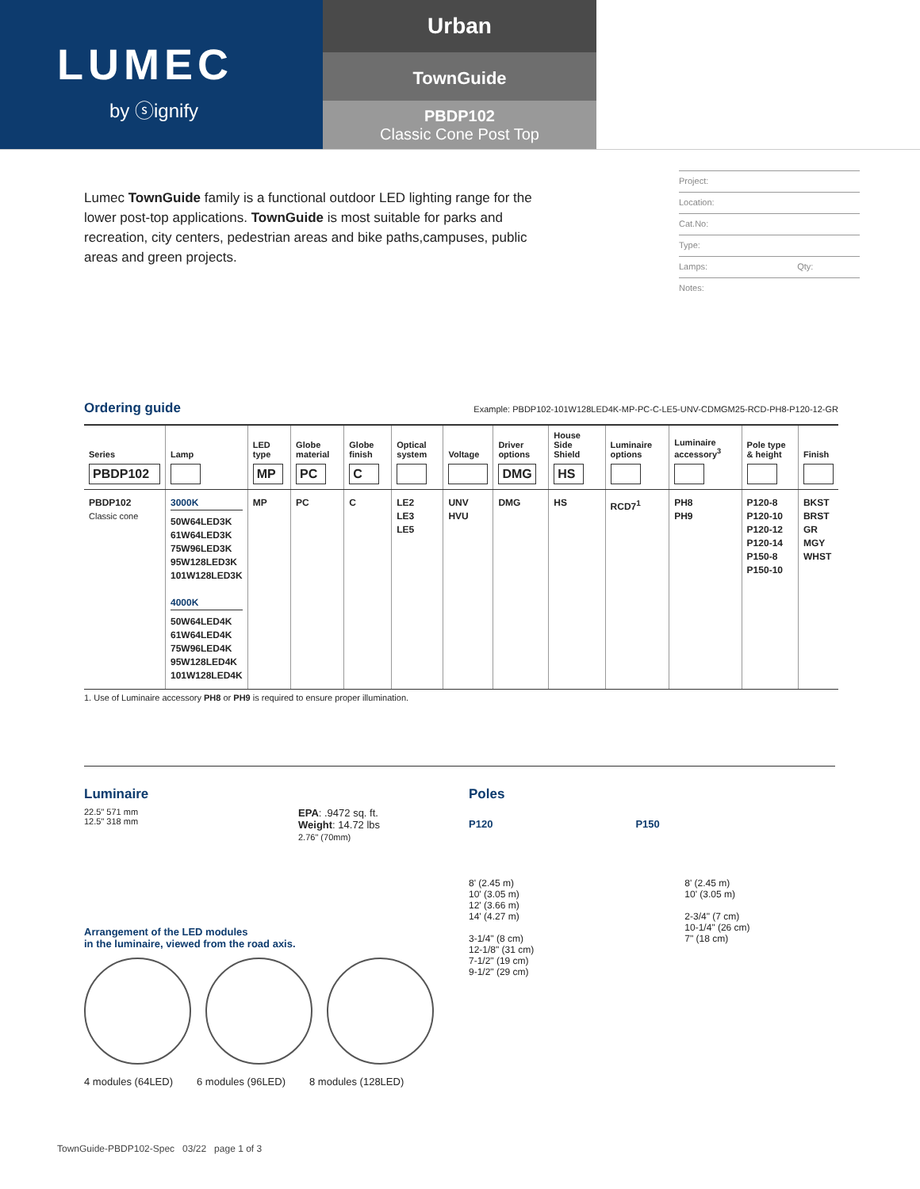LUMEC
by ⓢignify
Urban
TownGuide
PBDP102
Classic Cone Post Top
Lumec TownGuide family is a functional outdoor LED lighting range for the lower post-top applications. TownGuide is most suitable for parks and recreation, city centers, pedestrian areas and bike paths,campuses, public areas and green projects.
Project:
Location:
Cat.No:
Type:
Lamps: Qty:
Notes:
Ordering guide
Example: PBDP102-101W128LED4K-MP-PC-C-LE5-UNV-CDMGM25-RCD-PH8-P120-12-GR
| Series PBDP102 | Lamp | LED type MP | Globe material PC | Globe finish C | Optical system | Voltage | Driver options DMG | House Side Shield HS | Luminaire options | Luminaire accessory<sup>3</sup> | Pole type & height | Finish |
| --- | --- | --- | --- | --- | --- | --- | --- | --- | --- | --- | --- | --- |
| PBDP102 Classic cone | 3000K 50W64LED3K 61W64LED3K 75W96LED3K 95W128LED3K 101W128LED3K 4000K 50W64LED4K 61W64LED4K 75W96LED4K 95W128LED4K 101W128LED4K | MP | PC | C | LE2 LE3 LE5 | UNV HVU | DMG | HS | RCD7<sup>1</sup> | PH8 PH9 | P120-8 P120-10 P120-12 P120-14 P150-8 P150-10 | BKST BRST GR MGY WHST |
1. Use of Luminaire accessory PH8 or PH9 is required to ensure proper illumination.
Luminaire
22.5" 571 mm
12.5" 318 mm
EPA: .9472 sq. ft.
Weight: 14.72 lbs
2.76" (70mm)
Arrangement of the LED modules
in the luminaire, viewed from the road axis.
4 modules (64LED) 6 modules (96LED) 8 modules (128LED)
Poles
P120 P150
8' (2.45 m)
10' (3.05 m)
12' (3.66 m)
14' (4.27 m)
3-1/4" (8 cm)
12-1/8" (31 cm)
7-1/2" (19 cm)
9-1/2" (29 cm)
8' (2.45 m)
10' (3.05 m)
2-3/4" (7 cm)
10-1/4" (26 cm)
7" (18 cm)
TownGuide-PBDP102-Spec 03/22 page 1 of 3